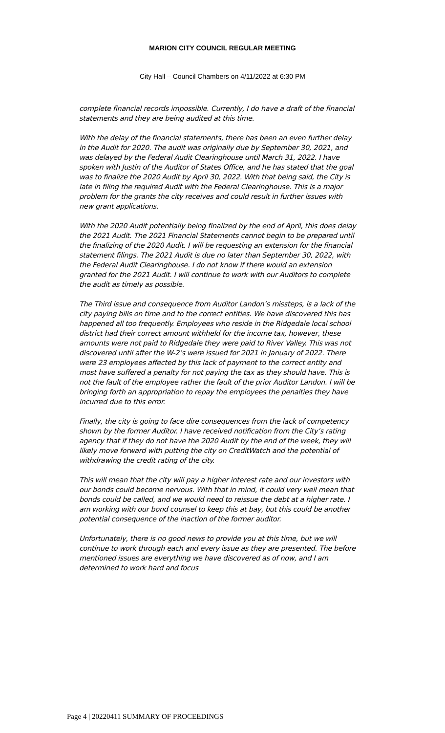MARION CITY COUNCIL REGULAR MEETING
City Hall – Council Chambers on 4/11/2022 at 6:30 PM
complete financial records impossible. Currently, I do have a draft of the financial statements and they are being audited at this time.
With the delay of the financial statements, there has been an even further delay in the Audit for 2020. The audit was originally due by September 30, 2021, and was delayed by the Federal Audit Clearinghouse until March 31, 2022. I have spoken with Justin of the Auditor of States Office, and he has stated that the goal was to finalize the 2020 Audit by April 30, 2022. With that being said, the City is late in filing the required Audit with the Federal Clearinghouse. This is a major problem for the grants the city receives and could result in further issues with new grant applications.
With the 2020 Audit potentially being finalized by the end of April, this does delay the 2021 Audit. The 2021 Financial Statements cannot begin to be prepared until the finalizing of the 2020 Audit. I will be requesting an extension for the financial statement filings. The 2021 Audit is due no later than September 30, 2022, with the Federal Audit Clearinghouse. I do not know if there would an extension granted for the 2021 Audit. I will continue to work with our Auditors to complete the audit as timely as possible.
The Third issue and consequence from Auditor Landon’s missteps, is a lack of the city paying bills on time and to the correct entities. We have discovered this has happened all too frequently. Employees who reside in the Ridgedale local school district had their correct amount withheld for the income tax, however, these amounts were not paid to Ridgedale they were paid to River Valley. This was not discovered until after the W-2’s were issued for 2021 in January of 2022. There were 23 employees affected by this lack of payment to the correct entity and most have suffered a penalty for not paying the tax as they should have. This is not the fault of the employee rather the fault of the prior Auditor Landon. I will be bringing forth an appropriation to repay the employees the penalties they have incurred due to this error.
Finally, the city is going to face dire consequences from the lack of competency shown by the former Auditor. I have received notification from the City’s rating agency that if they do not have the 2020 Audit by the end of the week, they will likely move forward with putting the city on CreditWatch and the potential of withdrawing the credit rating of the city.
This will mean that the city will pay a higher interest rate and our investors with our bonds could become nervous. With that in mind, it could very well mean that bonds could be called, and we would need to reissue the debt at a higher rate. I am working with our bond counsel to keep this at bay, but this could be another potential consequence of the inaction of the former auditor.
Unfortunately, there is no good news to provide you at this time, but we will continue to work through each and every issue as they are presented. The before mentioned issues are everything we have discovered as of now, and I am determined to work hard and focus
Page 4 | 20220411 SUMMARY OF PROCEEDINGS